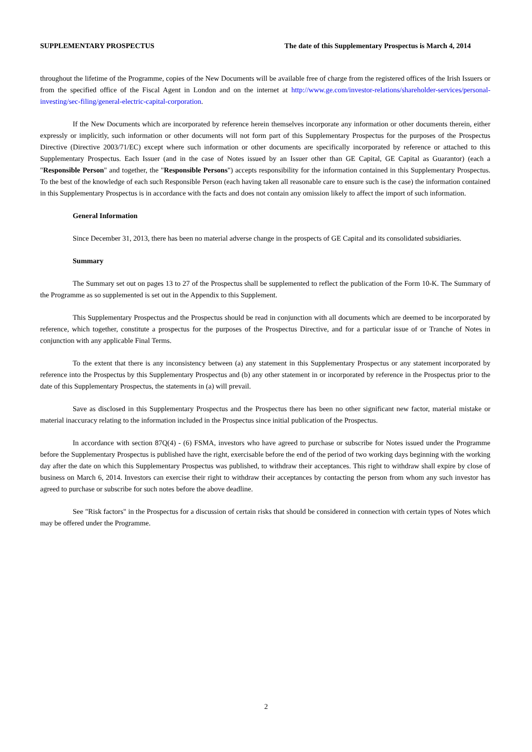SUPPLEMENTARY PROSPECTUS The date of this Supplementary Prospectus is March 4, 2014
throughout the lifetime of the Programme, copies of the New Documents will be available free of charge from the registered offices of the Irish Issuers or from the specified office of the Fiscal Agent in London and on the internet at http://www.ge.com/investor-relations/shareholder-services/personal-investing/sec-filing/general-electric-capital-corporation.
If the New Documents which are incorporated by reference herein themselves incorporate any information or other documents therein, either expressly or implicitly, such information or other documents will not form part of this Supplementary Prospectus for the purposes of the Prospectus Directive (Directive 2003/71/EC) except where such information or other documents are specifically incorporated by reference or attached to this Supplementary Prospectus. Each Issuer (and in the case of Notes issued by an Issuer other than GE Capital, GE Capital as Guarantor) (each a "Responsible Person" and together, the "Responsible Persons") accepts responsibility for the information contained in this Supplementary Prospectus. To the best of the knowledge of each such Responsible Person (each having taken all reasonable care to ensure such is the case) the information contained in this Supplementary Prospectus is in accordance with the facts and does not contain any omission likely to affect the import of such information.
General Information
Since December 31, 2013, there has been no material adverse change in the prospects of GE Capital and its consolidated subsidiaries.
Summary
The Summary set out on pages 13 to 27 of the Prospectus shall be supplemented to reflect the publication of the Form 10-K. The Summary of the Programme as so supplemented is set out in the Appendix to this Supplement.
This Supplementary Prospectus and the Prospectus should be read in conjunction with all documents which are deemed to be incorporated by reference, which together, constitute a prospectus for the purposes of the Prospectus Directive, and for a particular issue of or Tranche of Notes in conjunction with any applicable Final Terms.
To the extent that there is any inconsistency between (a) any statement in this Supplementary Prospectus or any statement incorporated by reference into the Prospectus by this Supplementary Prospectus and (b) any other statement in or incorporated by reference in the Prospectus prior to the date of this Supplementary Prospectus, the statements in (a) will prevail.
Save as disclosed in this Supplementary Prospectus and the Prospectus there has been no other significant new factor, material mistake or material inaccuracy relating to the information included in the Prospectus since initial publication of the Prospectus.
In accordance with section 87Q(4) - (6) FSMA, investors who have agreed to purchase or subscribe for Notes issued under the Programme before the Supplementary Prospectus is published have the right, exercisable before the end of the period of two working days beginning with the working day after the date on which this Supplementary Prospectus was published, to withdraw their acceptances. This right to withdraw shall expire by close of business on March 6, 2014. Investors can exercise their right to withdraw their acceptances by contacting the person from whom any such investor has agreed to purchase or subscribe for such notes before the above deadline.
See "Risk factors" in the Prospectus for a discussion of certain risks that should be considered in connection with certain types of Notes which may be offered under the Programme.
2